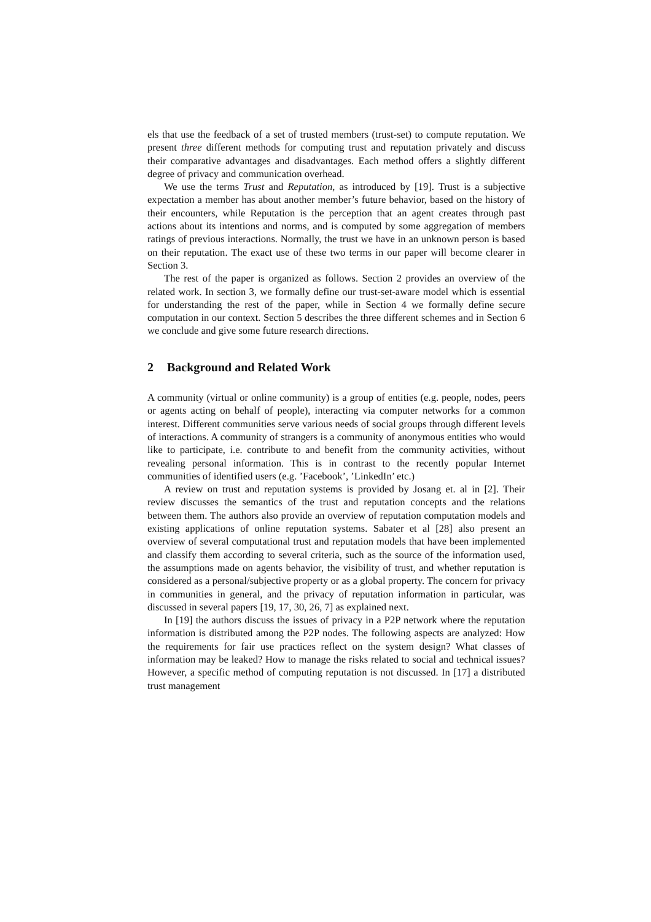els that use the feedback of a set of trusted members (trust-set) to compute reputation. We present three different methods for computing trust and reputation privately and discuss their comparative advantages and disadvantages. Each method offers a slightly different degree of privacy and communication overhead.
We use the terms Trust and Reputation, as introduced by [19]. Trust is a subjective expectation a member has about another member’s future behavior, based on the history of their encounters, while Reputation is the perception that an agent creates through past actions about its intentions and norms, and is computed by some aggregation of members ratings of previous interactions. Normally, the trust we have in an unknown person is based on their reputation. The exact use of these two terms in our paper will become clearer in Section 3.
The rest of the paper is organized as follows. Section 2 provides an overview of the related work. In section 3, we formally define our trust-set-aware model which is essential for understanding the rest of the paper, while in Section 4 we formally define secure computation in our context. Section 5 describes the three different schemes and in Section 6 we conclude and give some future research directions.
2 Background and Related Work
A community (virtual or online community) is a group of entities (e.g. people, nodes, peers or agents acting on behalf of people), interacting via computer networks for a common interest. Different communities serve various needs of social groups through different levels of interactions. A community of strangers is a community of anonymous entities who would like to participate, i.e. contribute to and benefit from the community activities, without revealing personal information. This is in contrast to the recently popular Internet communities of identified users (e.g. ’Facebook’, ’LinkedIn’ etc.)
A review on trust and reputation systems is provided by Josang et. al in [2]. Their review discusses the semantics of the trust and reputation concepts and the relations between them. The authors also provide an overview of reputation computation models and existing applications of online reputation systems. Sabater et al [28] also present an overview of several computational trust and reputation models that have been implemented and classify them according to several criteria, such as the source of the information used, the assumptions made on agents behavior, the visibility of trust, and whether reputation is considered as a personal/subjective property or as a global property. The concern for privacy in communities in general, and the privacy of reputation information in particular, was discussed in several papers [19, 17, 30, 26, 7] as explained next.
In [19] the authors discuss the issues of privacy in a P2P network where the reputation information is distributed among the P2P nodes. The following aspects are analyzed: How the requirements for fair use practices reflect on the system design? What classes of information may be leaked? How to manage the risks related to social and technical issues? However, a specific method of computing reputation is not discussed. In [17] a distributed trust management